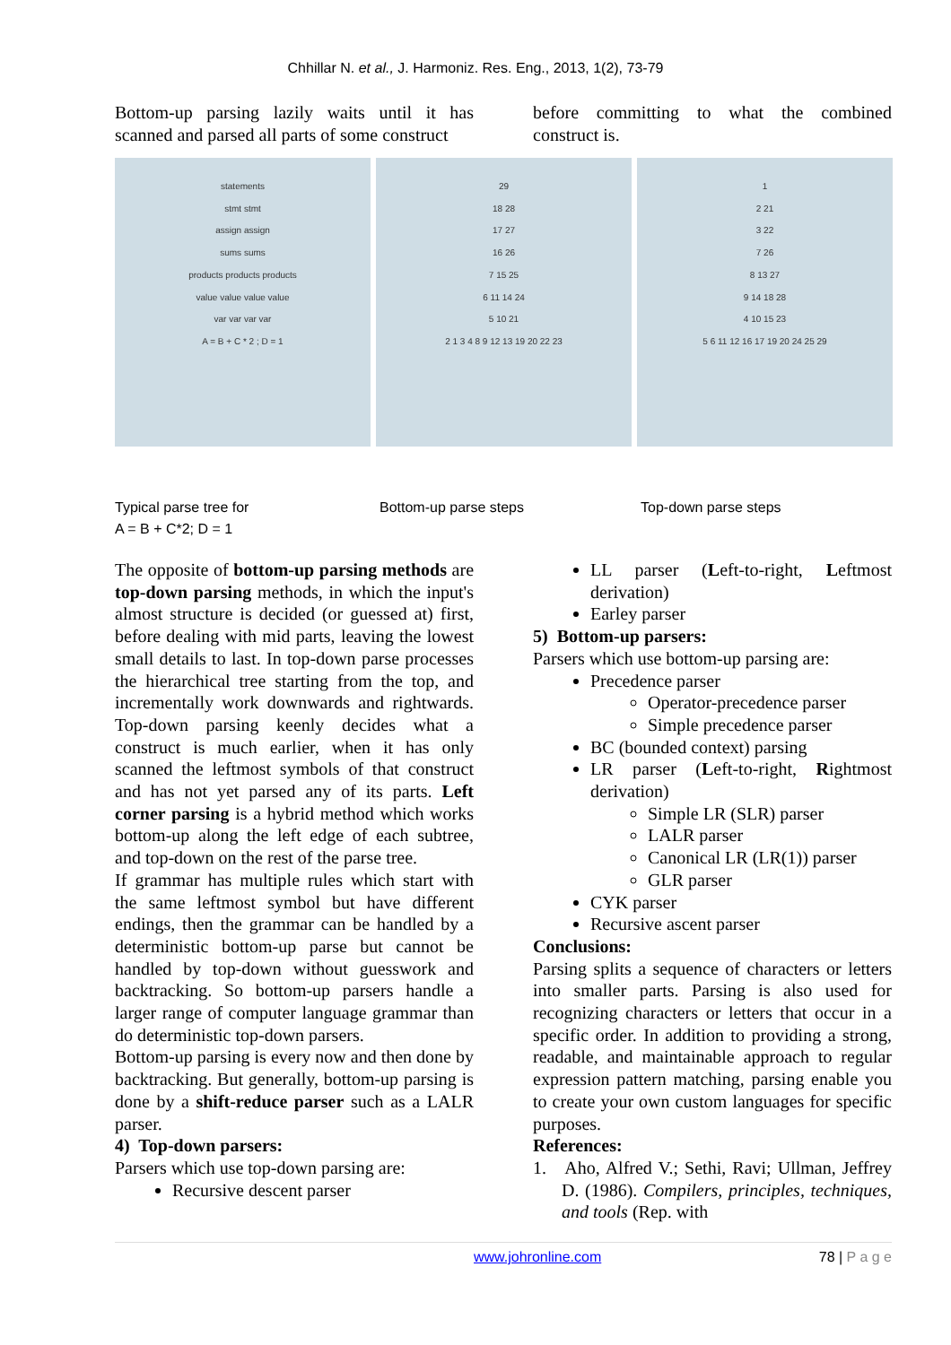Chhillar N. et al., J. Harmoniz. Res. Eng., 2013, 1(2), 73-79
Bottom-up parsing lazily waits until it has scanned and parsed all parts of some construct
before committing to what the combined construct is.
statements
stmt stmt
assign assign
sums sums
products products products
value value value value
var var var var
A = B + C * 2 ; D = 1
29
18 28
17 27
16 26
7 15 25
6 11 14 24
5 10 21
2 1 3 4 8 9 12 13 19 20 22 23
1
2 21
3 22
7 26
8 13 27
9 14 18 28
4 10 15 23
5 6 11 12 16 17 19 20 24 25 29
Typical parse tree for
A = B + C*2; D = 1
Bottom-up parse steps Top-down parse steps
The opposite of bottom-up parsing methods are top-down parsing methods, in which the input's almost structure is decided (or guessed at) first, before dealing with mid parts, leaving the lowest small details to last. In top-down parse processes the hierarchical tree starting from the top, and incrementally work downwards and rightwards. Top-down parsing keenly decides what a construct is much earlier, when it has only scanned the leftmost symbols of that construct and has not yet parsed any of its parts. Left corner parsing is a hybrid method which works bottom-up along the left edge of each subtree, and top-down on the rest of the parse tree.
If grammar has multiple rules which start with the same leftmost symbol but have different endings, then the grammar can be handled by a deterministic bottom-up parse but cannot be handled by top-down without guesswork and backtracking. So bottom-up parsers handle a larger range of computer language grammar than do deterministic top-down parsers.
Bottom-up parsing is every now and then done by backtracking. But generally, bottom-up parsing is done by a shift-reduce parser such as a LALR parser.
4) Top-down parsers:
Parsers which use top-down parsing are:
Recursive descent parser
LL parser (Left-to-right, Leftmost derivation)
Earley parser
5) Bottom-up parsers:
Parsers which use bottom-up parsing are:
Precedence parser
Operator-precedence parser
Simple precedence parser
BC (bounded context) parsing
LR parser (Left-to-right, Rightmost derivation)
Simple LR (SLR) parser
LALR parser
Canonical LR (LR(1)) parser
GLR parser
CYK parser
Recursive ascent parser
Conclusions:
Parsing splits a sequence of characters or letters into smaller parts. Parsing is also used for recognizing characters or letters that occur in a specific order. In addition to providing a strong, readable, and maintainable approach to regular expression pattern matching, parsing enable you to create your own custom languages for specific purposes.
References:
1. Aho, Alfred V.; Sethi, Ravi; Ullman, Jeffrey D. (1986). Compilers, principles, techniques, and tools (Rep. with
www.johronline.com 78 | P a g e